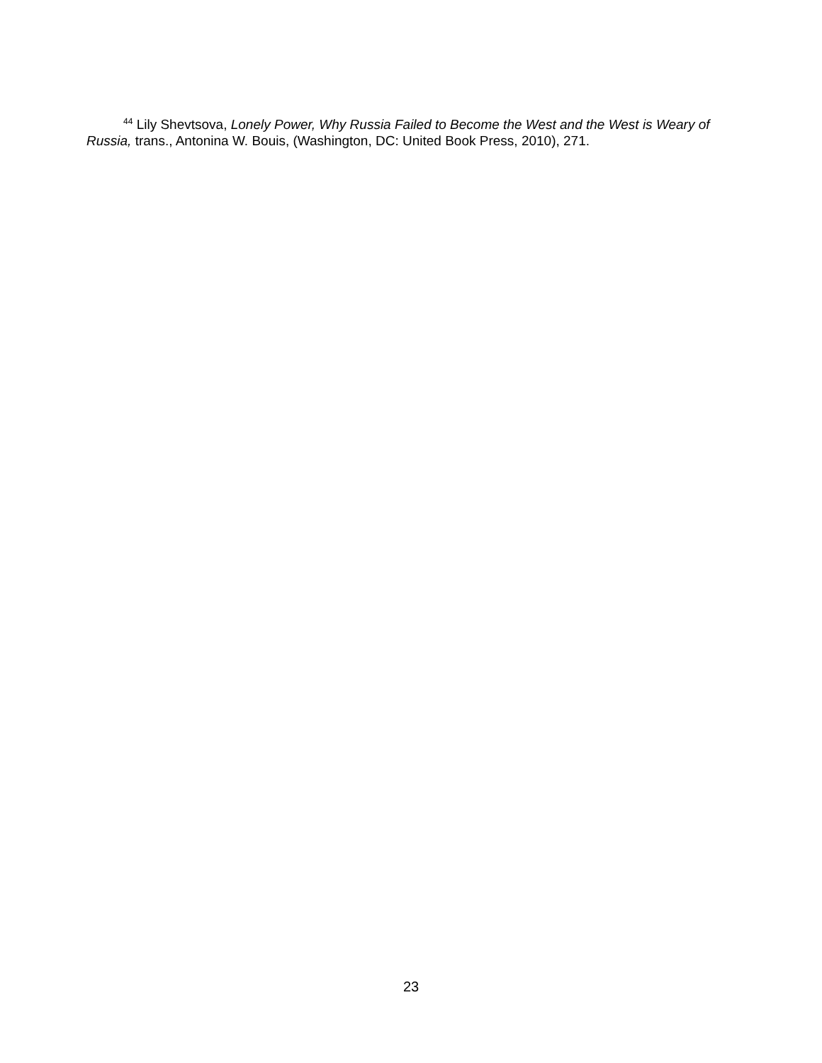<sup>44</sup> Lily Shevtsova, Lonely Power, Why Russia Failed to Become the West and the West is Weary of Russia, trans., Antonina W. Bouis, (Washington, DC: United Book Press, 2010), 271.
23